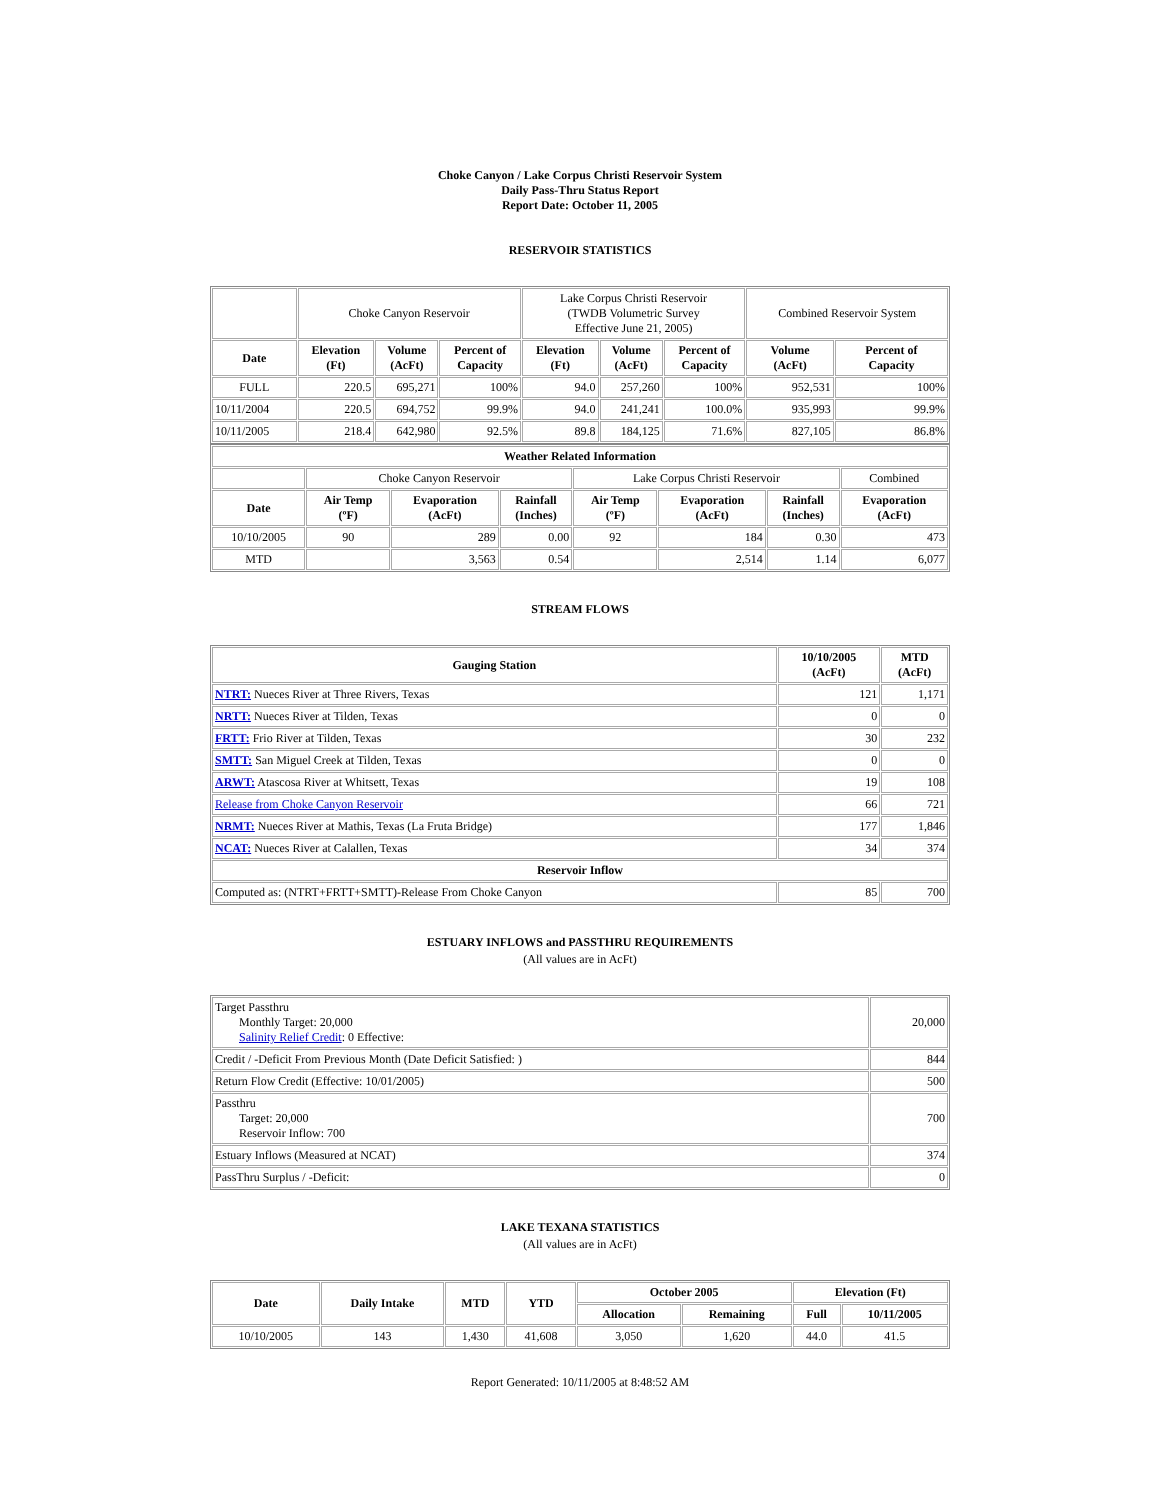Choke Canyon / Lake Corpus Christi Reservoir System
Daily Pass-Thru Status Report
Report Date: October 11, 2005
RESERVOIR STATISTICS
| | Choke Canyon Reservoir | | | Lake Corpus Christi Reservoir (TWDB Volumetric Survey Effective June 21, 2005) | | | Combined Reservoir System | |
| Date | Elevation (Ft) | Volume (AcFt) | Percent of Capacity | Elevation (Ft) | Volume (AcFt) | Percent of Capacity | Volume (AcFt) | Percent of Capacity |
| FULL | 220.5 | 695,271 | 100% | 94.0 | 257,260 | 100% | 952,531 | 100% |
| 10/11/2004 | 220.5 | 694,752 | 99.9% | 94.0 | 241,241 | 100.0% | 935,993 | 99.9% |
| 10/11/2005 | 218.4 | 642,980 | 92.5% | 89.8 | 184,125 | 71.6% | 827,105 | 86.8% |
| Weather Related Information | | | | | | | |
| --- | --- | --- | --- | --- | --- | --- | --- |
| | Choke Canyon Reservoir | | | Lake Corpus Christi Reservoir | | | Combined |
| Date | Air Temp (ºF) | Evaporation (AcFt) | Rainfall (Inches) | Air Temp (ºF) | Evaporation (AcFt) | Rainfall (Inches) | Evaporation (AcFt) |
| 10/10/2005 | 90 | 289 | 0.00 | 92 | 184 | 0.30 | 473 |
| MTD | | 3,563 | 0.54 | | 2,514 | 1.14 | 6,077 |
STREAM FLOWS
| Gauging Station | 10/10/2005 (AcFt) | MTD (AcFt) |
| --- | --- | --- |
| NTRT: Nueces River at Three Rivers, Texas | 121 | 1,171 |
| NRTT: Nueces River at Tilden, Texas | 0 | 0 |
| FRTT: Frio River at Tilden, Texas | 30 | 232 |
| SMTT: San Miguel Creek at Tilden, Texas | 0 | 0 |
| ARWT: Atascosa River at Whitsett, Texas | 19 | 108 |
| Release from Choke Canyon Reservoir | 66 | 721 |
| NRMT: Nueces River at Mathis, Texas (La Fruta Bridge) | 177 | 1,846 |
| NCAT: Nueces River at Calallen, Texas | 34 | 374 |
| Reservoir Inflow | | |
| Computed as: (NTRT+FRTT+SMTT)-Release From Choke Canyon | 85 | 700 |
ESTUARY INFLOWS and PASSTHRU REQUIREMENTS
(All values are in AcFt)
| Target Passthru Monthly Target: 20,000 Salinity Relief Credit : 0 Effective: | 20,000 |
| Credit / -Deficit From Previous Month (Date Deficit Satisfied: ) | 844 |
| Return Flow Credit (Effective: 10/01/2005) | 500 |
| Passthru Target: 20,000 Reservoir Inflow: 700 | 700 |
| Estuary Inflows (Measured at NCAT) | 374 |
| PassThru Surplus / -Deficit: | 0 |
LAKE TEXANA STATISTICS
(All values are in AcFt)
| Date | Daily Intake | MTD | YTD | October 2005 | | Elevation (Ft) | |
| --- | --- | --- | --- | --- | --- | --- | --- |
| | | | | Allocation | Remaining | Full | 10/11/2005 |
| 10/10/2005 | 143 | 1,430 | 41,608 | 3,050 | 1,620 | 44.0 | 41.5 |
Report Generated: 10/11/2005 at 8:48:52 AM